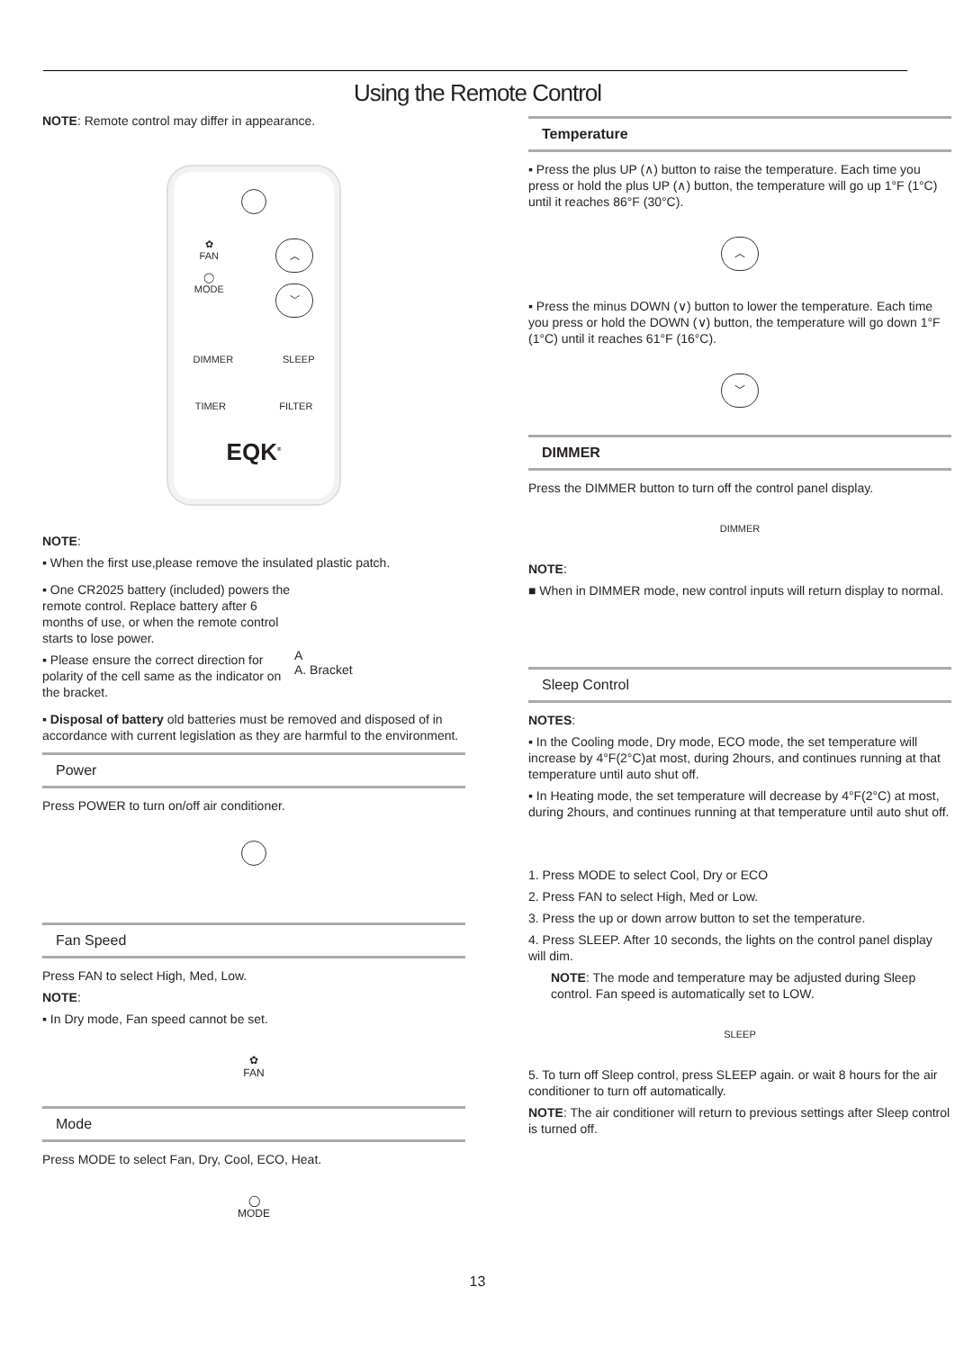Using the Remote Control
NOTE: Remote control may differ in appearance.
✿
FAN
◯
MODE
︿
﹀
DIMMER SLEEP
TIMER FILTER
EQK<sup>®</sup>
NOTE:
▪ When the first use,please remove the insulated plastic patch.
▪ One CR2025 battery (included) powers the remote control. Replace battery after 6 months of use, or when the remote control starts to lose power.
▪ Please ensure the correct direction for polarity of the cell same as the indicator on the bracket.
A
A. Bracket
▪ Disposal of battery old batteries must be removed and disposed of in accordance with current legislation as they are harmful to the environment.
Power
Press POWER to turn on/off air conditioner.
Fan Speed
Press FAN to select High, Med, Low.
NOTE:
▪ In Dry mode, Fan speed cannot be set.
✿
FAN
Mode
Press MODE to select Fan, Dry, Cool, ECO, Heat.
◯
MODE
Temperature
▪ Press the plus UP (∧) button to raise the temperature. Each time you press or hold the plus UP (∧) button, the temperature will go up 1°F (1°C) until it reaches 86°F (30°C).
︿
▪ Press the minus DOWN (∨) button to lower the temperature. Each time you press or hold the DOWN (∨) button, the temperature will go down 1°F (1°C) until it reaches 61°F (16°C).
﹀
DIMMER
Press the DIMMER button to turn off the control panel display.
DIMMER
NOTE:
■ When in DIMMER mode, new control inputs will return display to normal.
Sleep Control
NOTES:
▪ In the Cooling mode, Dry mode, ECO mode, the set temperature will increase by 4°F(2°C)at most, during 2hours, and continues running at that temperature until auto shut off.
▪ In Heating mode, the set temperature will decrease by 4°F(2°C) at most, during 2hours, and continues running at that temperature until auto shut off.
1. Press MODE to select Cool, Dry or ECO
2. Press FAN to select High, Med or Low.
3. Press the up or down arrow button to set the temperature.
4. Press SLEEP. After 10 seconds, the lights on the control panel display will dim.
NOTE: The mode and temperature may be adjusted during Sleep control. Fan speed is automatically set to LOW.
SLEEP
5. To turn off Sleep control, press SLEEP again. or wait 8 hours for the air conditioner to turn off automatically.
NOTE: The air conditioner will return to previous settings after Sleep control is turned off.
13